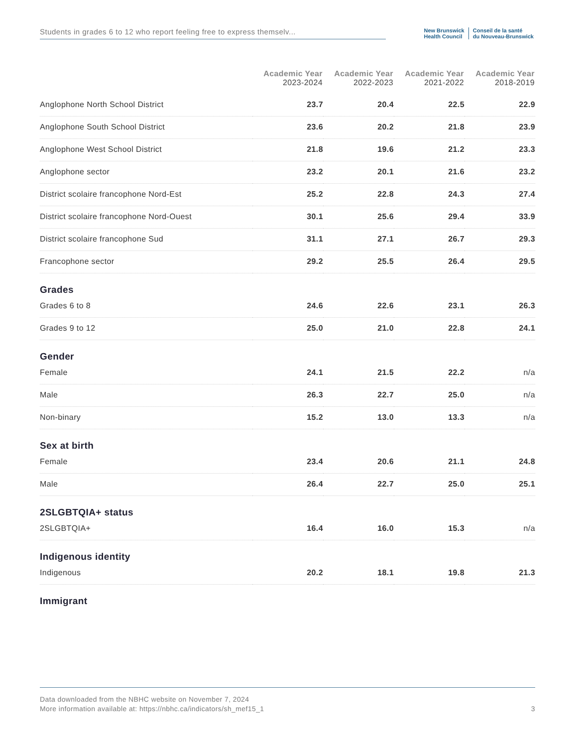Students in grades 6 to 12 who report feeling free to express themselv...
New Brunswick
Health Council
Conseil de la santé
du Nouveau-Brunswick
| | Academic Year 2023-2024 | Academic Year 2022-2023 | Academic Year 2021-2022 | Academic Year 2018-2019 |
| --- | --- | --- | --- | --- |
| Anglophone North School District | 23.7 | 20.4 | 22.5 | 22.9 |
| Anglophone South School District | 23.6 | 20.2 | 21.8 | 23.9 |
| Anglophone West School District | 21.8 | 19.6 | 21.2 | 23.3 |
| Anglophone sector | 23.2 | 20.1 | 21.6 | 23.2 |
| District scolaire francophone Nord-Est | 25.2 | 22.8 | 24.3 | 27.4 |
| District scolaire francophone Nord-Ouest | 30.1 | 25.6 | 29.4 | 33.9 |
| District scolaire francophone Sud | 31.1 | 27.1 | 26.7 | 29.3 |
| Francophone sector | 29.2 | 25.5 | 26.4 | 29.5 |
| Grades | | | | |
| Grades 6 to 8 | 24.6 | 22.6 | 23.1 | 26.3 |
| Grades 9 to 12 | 25.0 | 21.0 | 22.8 | 24.1 |
| Gender | | | | |
| Female | 24.1 | 21.5 | 22.2 | n/a |
| Male | 26.3 | 22.7 | 25.0 | n/a |
| Non-binary | 15.2 | 13.0 | 13.3 | n/a |
| Sex at birth | | | | |
| Female | 23.4 | 20.6 | 21.1 | 24.8 |
| Male | 26.4 | 22.7 | 25.0 | 25.1 |
| 2SLGBTQIA+ status | | | | |
| 2SLGBTQIA+ | 16.4 | 16.0 | 15.3 | n/a |
| Indigenous identity | | | | |
| Indigenous | 20.2 | 18.1 | 19.8 | 21.3 |
| Immigrant | | | | |
Data downloaded from the NBHC website on November 7, 2024
More information available at: https://nbhc.ca/indicators/sh_mef15_1 3